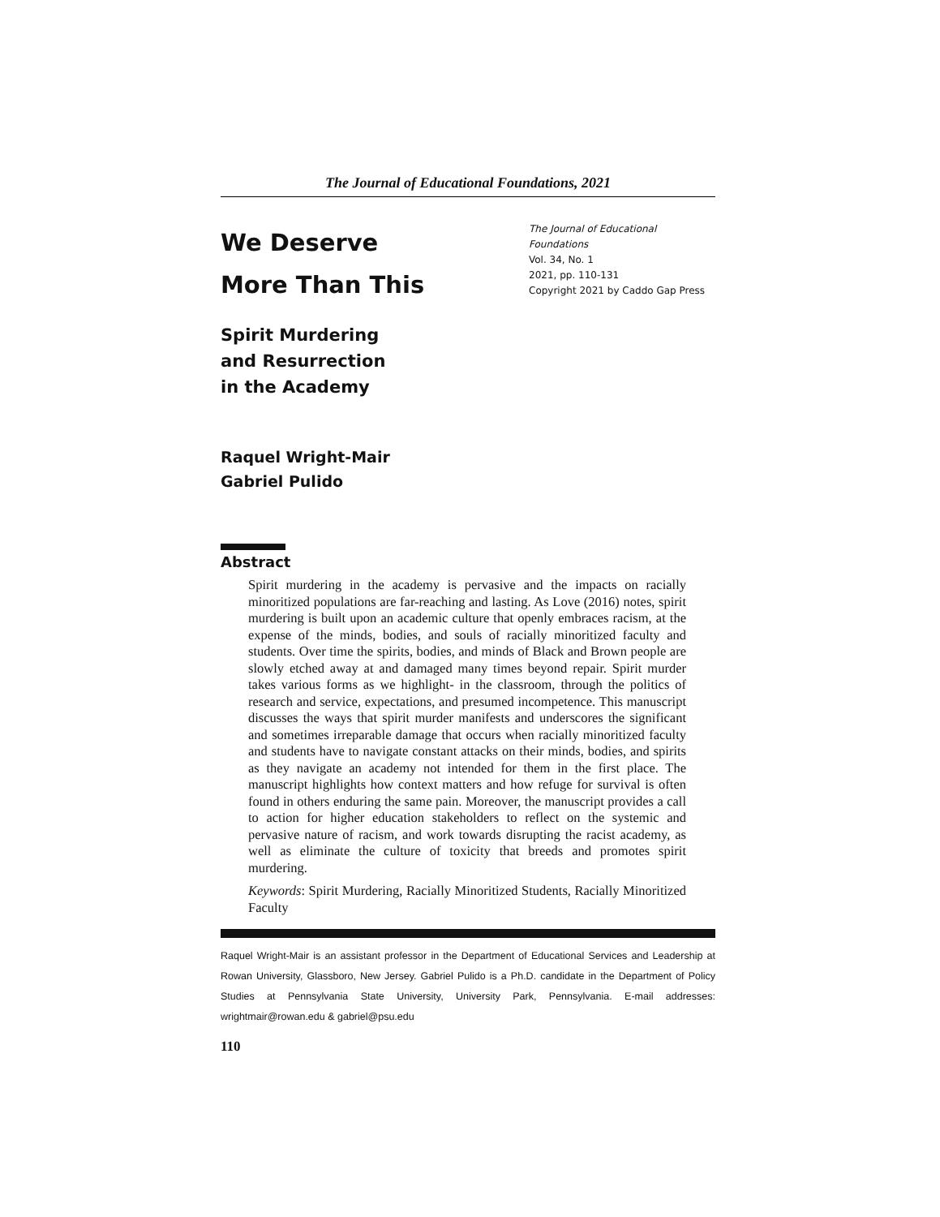The Journal of Educational Foundations, 2021
We Deserve
More Than This
Spirit Murdering
and Resurrection
in the Academy
The Journal of Educational Foundations
Vol. 34, No. 1
2021, pp. 110-131
Copyright 2021 by Caddo Gap Press
Raquel Wright-Mair
Gabriel Pulido
Abstract
Spirit murdering in the academy is pervasive and the impacts on racially minoritized populations are far-reaching and lasting. As Love (2016) notes, spirit murdering is built upon an academic culture that openly embraces racism, at the expense of the minds, bodies, and souls of racially minoritized faculty and students. Over time the spirits, bodies, and minds of Black and Brown people are slowly etched away at and damaged many times beyond repair. Spirit murder takes various forms as we highlight- in the classroom, through the politics of research and service, expectations, and presumed incompetence. This manuscript discusses the ways that spirit murder manifests and underscores the significant and sometimes irreparable damage that occurs when racially minoritized faculty and students have to navigate constant attacks on their minds, bodies, and spirits as they navigate an academy not intended for them in the first place. The manuscript highlights how context matters and how refuge for survival is often found in others enduring the same pain. Moreover, the manuscript provides a call to action for higher education stakeholders to reflect on the systemic and pervasive nature of racism, and work towards disrupting the racist academy, as well as eliminate the culture of toxicity that breeds and promotes spirit murdering.
Keywords: Spirit Murdering, Racially Minoritized Students, Racially Minoritized Faculty
Raquel Wright-Mair is an assistant professor in the Department of Educational Services and Leadership at Rowan University, Glassboro, New Jersey. Gabriel Pulido is a Ph.D. candidate in the Department of Policy Studies at Pennsylvania State University, University Park, Pennsylvania. E-mail addresses: wrightmair@rowan.edu & gabriel@psu.edu
110